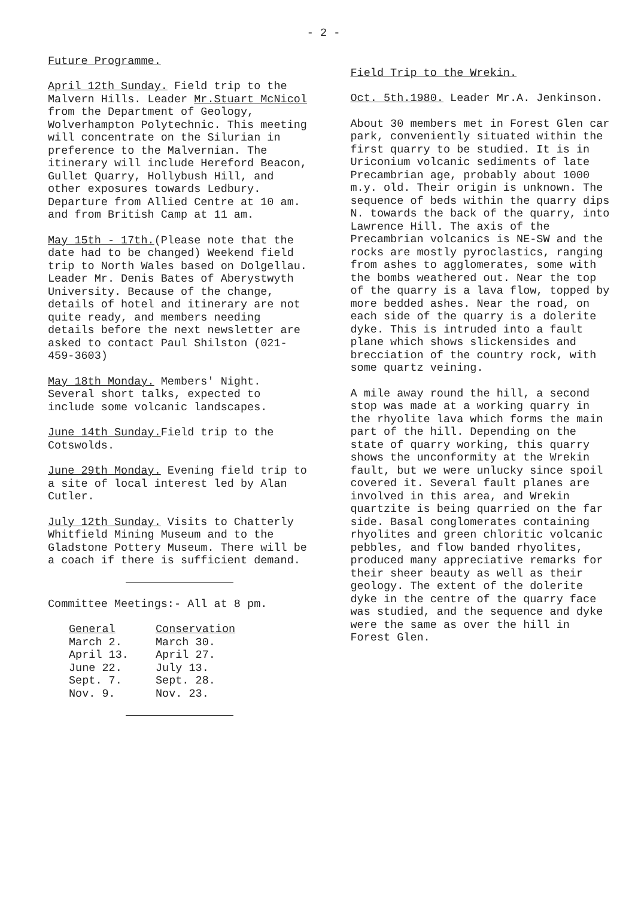- 2 -
Future Programme.
April 12th Sunday. Field trip to the Malvern Hills. Leader Mr.Stuart McNicol from the Department of Geology, Wolverhampton Polytechnic. This meeting will concentrate on the Silurian in preference to the Malvernian. The itinerary will include Hereford Beacon, Gullet Quarry, Hollybush Hill, and other exposures towards Ledbury. Departure from Allied Centre at 10 am. and from British Camp at 11 am.
May 15th - 17th.(Please note that the date had to be changed) Weekend field trip to North Wales based on Dolgellau. Leader Mr. Denis Bates of Aberystwyth University. Because of the change, details of hotel and itinerary are not quite ready, and members needing details before the next newsletter are asked to contact Paul Shilston (021-459-3603)
May 18th Monday. Members' Night. Several short talks, expected to include some volcanic landscapes.
June 14th Sunday. Field trip to the Cotswolds.
June 29th Monday. Evening field trip to a site of local interest led by Alan Cutler.
July 12th Sunday. Visits to Chatterly Whitfield Mining Museum and to the Gladstone Pottery Museum. There will be a coach if there is sufficient demand.
Committee Meetings:- All at 8 pm.
| General | Conservation |
| --- | --- |
| March 2. | March 30. |
| April 13. | April 27. |
| June 22. | July 13. |
| Sept. 7. | Sept. 28. |
| Nov. 9. | Nov. 23. |
Field Trip to the Wrekin.
Oct. 5th.1980. Leader Mr.A. Jenkinson.
About 30 members met in Forest Glen car park, conveniently situated within the first quarry to be studied. It is in Uriconium volcanic sediments of late Precambrian age, probably about 1000 m.y. old. Their origin is unknown. The sequence of beds within the quarry dips N. towards the back of the quarry, into Lawrence Hill. The axis of the Precambrian volcanics is NE-SW and the rocks are mostly pyroclastics, ranging from ashes to agglomerates, some with the bombs weathered out. Near the top of the quarry is a lava flow, topped by more bedded ashes. Near the road, on each side of the quarry is a dolerite dyke. This is intruded into a fault plane which shows slickensides and brecciation of the country rock, with some quartz veining.
A mile away round the hill, a second stop was made at a working quarry in the rhyolite lava which forms the main part of the hill. Depending on the state of quarry working, this quarry shows the unconformity at the Wrekin fault, but we were unlucky since spoil covered it. Several fault planes are involved in this area, and Wrekin quartzite is being quarried on the far side. Basal conglomerates containing rhyolites and green chloritic volcanic pebbles, and flow banded rhyolites, produced many appreciative remarks for their sheer beauty as well as their geology. The extent of the dolerite dyke in the centre of the quarry face was studied, and the sequence and dyke were the same as over the hill in Forest Glen.